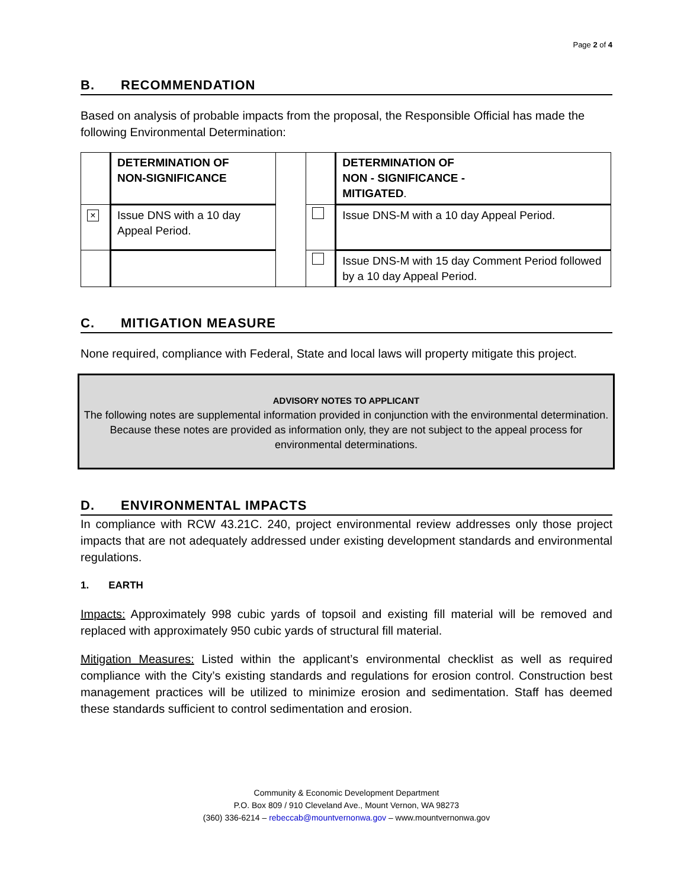Page 2 of 4
B. RECOMMENDATION
Based on analysis of probable impacts from the proposal, the Responsible Official has made the following Environmental Determination:
| | DETERMINATION OF NON-SIGNIFICANCE | | | DETERMINATION OF NON - SIGNIFICANCE - MITIGATED . |
| × | Issue DNS with a 10 day Appeal Period. | | | Issue DNS-M with a 10 day Appeal Period. |
| | | | | Issue DNS-M with 15 day Comment Period followed by a 10 day Appeal Period. |
C. MITIGATION MEASURE
None required, compliance with Federal, State and local laws will property mitigate this project.
ADVISORY NOTES TO APPLICANT
The following notes are supplemental information provided in conjunction with the environmental determination. Because these notes are provided as information only, they are not subject to the appeal process for environmental determinations.
D. ENVIRONMENTAL IMPACTS
In compliance with RCW 43.21C. 240, project environmental review addresses only those project impacts that are not adequately addressed under existing development standards and environmental regulations.
1. EARTH
Impacts: Approximately 998 cubic yards of topsoil and existing fill material will be removed and replaced with approximately 950 cubic yards of structural fill material.
Mitigation Measures: Listed within the applicant’s environmental checklist as well as required compliance with the City’s existing standards and regulations for erosion control. Construction best management practices will be utilized to minimize erosion and sedimentation. Staff has deemed these standards sufficient to control sedimentation and erosion.
Community & Economic Development Department
P.O. Box 809 / 910 Cleveland Ave., Mount Vernon, WA 98273
(360) 336-6214 – rebeccab@mountvernonwa.gov – www.mountvernonwa.gov